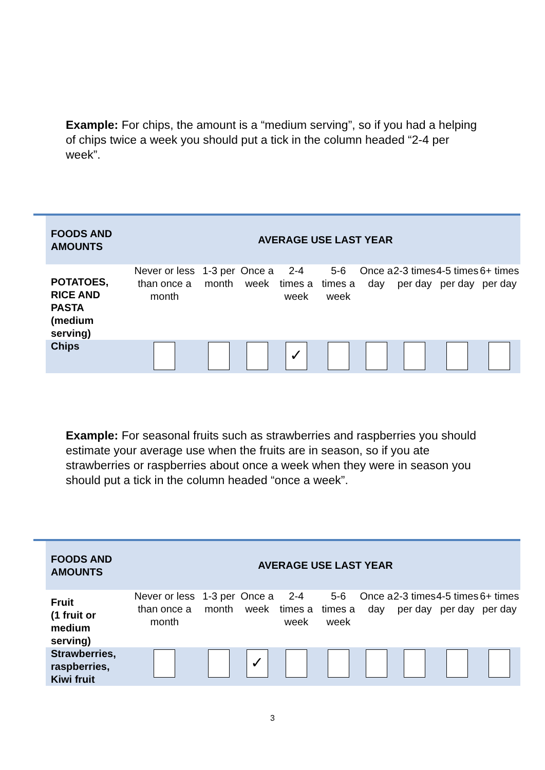Example: For chips, the amount is a “medium serving”, so if you had a helping of chips twice a week you should put a tick in the column headed “2-4 per week”.
| | FOODS AND AMOUNTS | AVERAGE USE LAST YEAR | | | | | | | | |
| | POTATOES, RICE AND PASTA (medium serving) | Never or less than once a month | 1-3 per month | Once a week | 2-4 times a week | 5-6 times a week | Once a day | 2-3 times per day | 4-5 times per day | 6+ times per day |
| | Chips | | | | ✓ | | | | | |
Example: For seasonal fruits such as strawberries and raspberries you should estimate your average use when the fruits are in season, so if you ate strawberries or raspberries about once a week when they were in season you should put a tick in the column headed “once a week”.
| | FOODS AND AMOUNTS | AVERAGE USE LAST YEAR | | | | | | | | |
| | Fruit (1 fruit or medium serving) | Never or less than once a month | 1-3 per month | Once a week | 2-4 times a week | 5-6 times a week | Once a day | 2-3 times per day | 4-5 times per day | 6+ times per day |
| | Strawberries, raspberries, Kiwi fruit | | | ✓ | | | | | | |
3